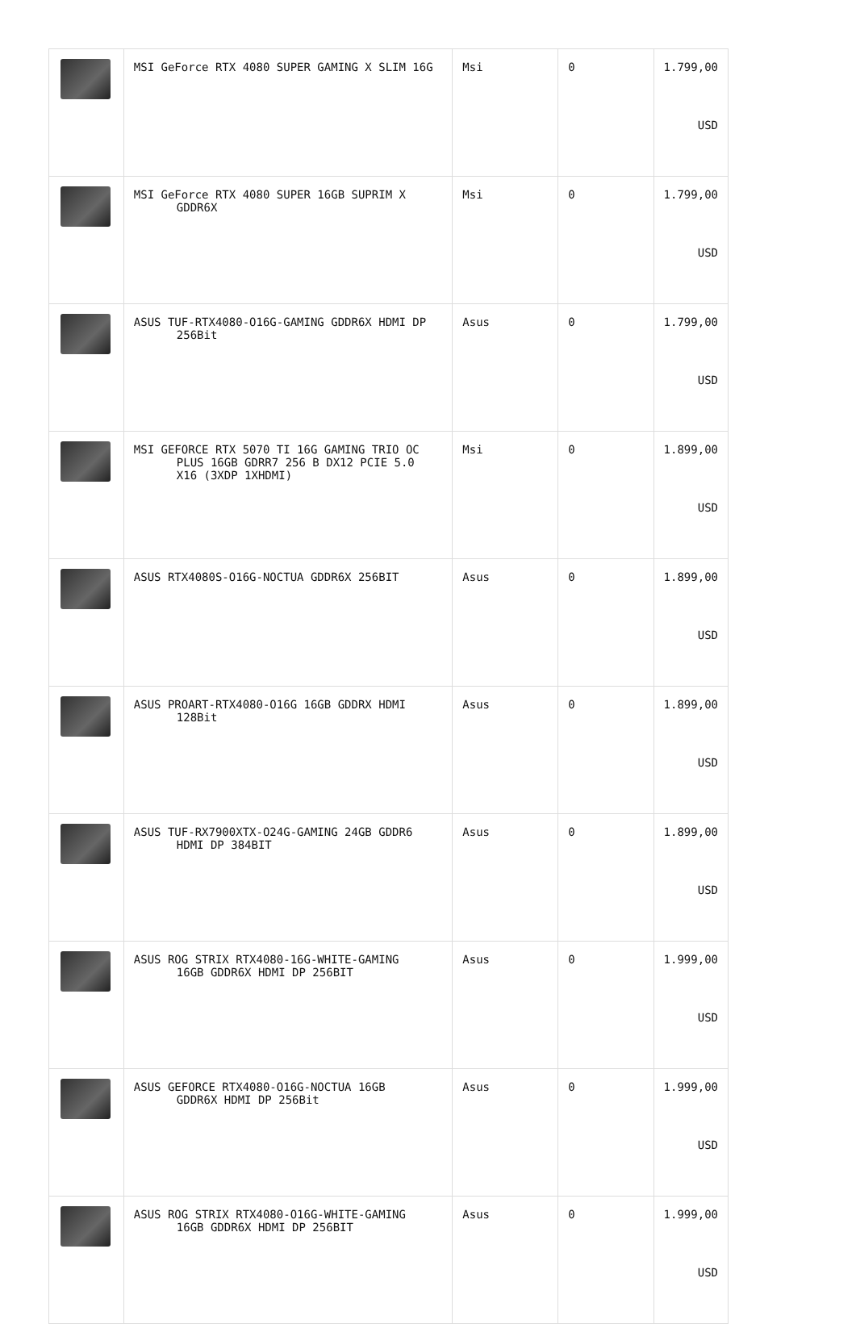| | MSI GeForce RTX 4080 SUPER GAMING X SLIM 16G | Msi | 0 | 1.799,00 USD |
| | MSI GeForce RTX 4080 SUPER 16GB SUPRIM X GDDR6X | Msi | 0 | 1.799,00 USD |
| | ASUS TUF-RTX4080-O16G-GAMING GDDR6X HDMI DP 256Bit | Asus | 0 | 1.799,00 USD |
| | MSI GEFORCE RTX 5070 TI 16G GAMING TRIO OC PLUS 16GB GDRR7 256 B DX12 PCIE 5.0 X16 (3XDP 1XHDMI) | Msi | 0 | 1.899,00 USD |
| | ASUS RTX4080S-O16G-NOCTUA GDDR6X 256BIT | Asus | 0 | 1.899,00 USD |
| | ASUS PROART-RTX4080-O16G 16GB GDDRX HDMI 128Bit | Asus | 0 | 1.899,00 USD |
| | ASUS TUF-RX7900XTX-O24G-GAMING 24GB GDDR6 HDMI DP 384BIT | Asus | 0 | 1.899,00 USD |
| | ASUS ROG STRIX RTX4080-16G-WHITE-GAMING 16GB GDDR6X HDMI DP 256BIT | Asus | 0 | 1.999,00 USD |
| | ASUS GEFORCE RTX4080-O16G-NOCTUA 16GB GDDR6X HDMI DP 256Bit | Asus | 0 | 1.999,00 USD |
| | ASUS ROG STRIX RTX4080-O16G-WHITE-GAMING 16GB GDDR6X HDMI DP 256BIT | Asus | 0 | 1.999,00 USD |